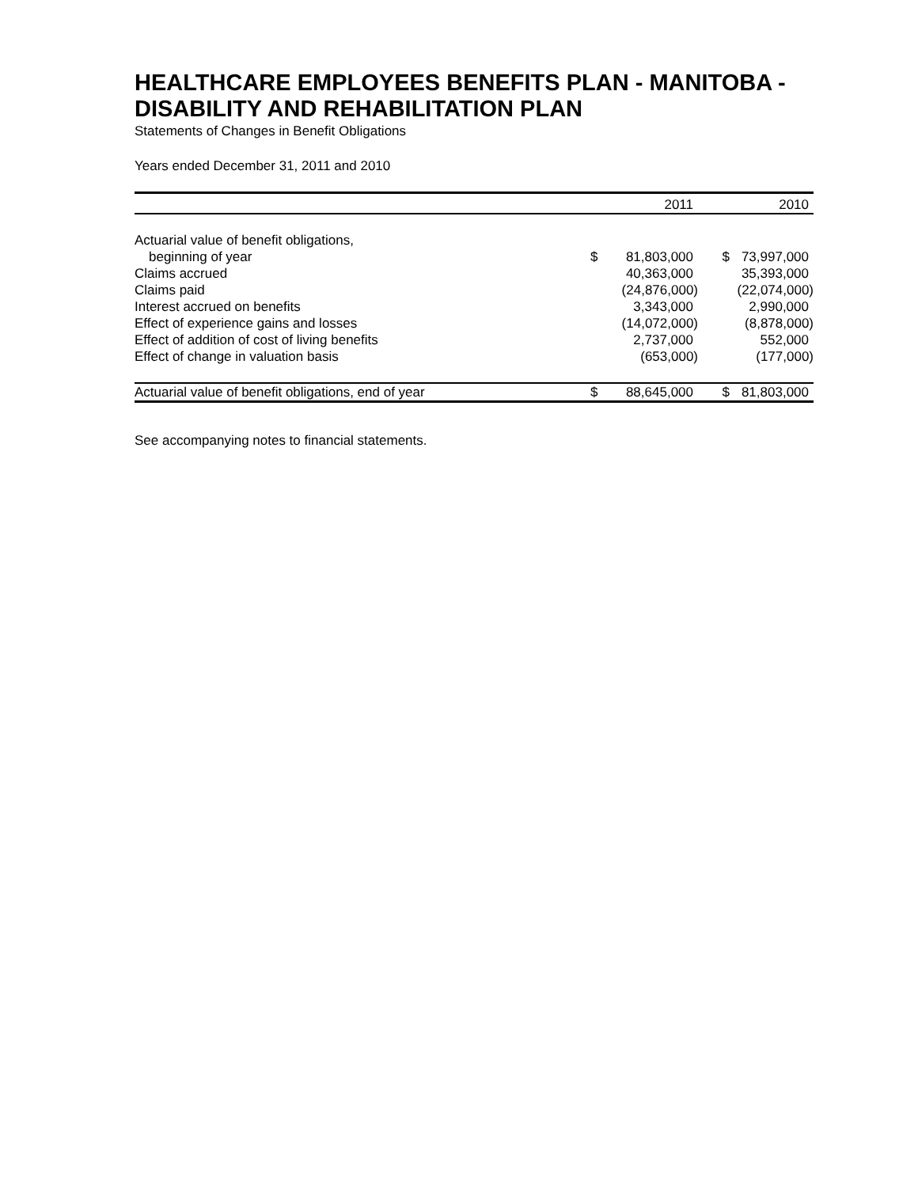HEALTHCARE EMPLOYEES BENEFITS PLAN - MANITOBA - DISABILITY AND REHABILITATION PLAN
Statements of Changes in Benefit Obligations
Years ended December 31, 2011 and 2010
| | | 2011 | | 2010 |
| --- | --- | --- | --- | --- |
| Actuarial value of benefit obligations, | | | | |
| beginning of year | $ | 81,803,000 | $ | 73,997,000 |
| Claims accrued | | 40,363,000 | | 35,393,000 |
| Claims paid | | (24,876,000) | | (22,074,000) |
| Interest accrued on benefits | | 3,343,000 | | 2,990,000 |
| Effect of experience gains and losses | | (14,072,000) | | (8,878,000) |
| Effect of addition of cost of living benefits | | 2,737,000 | | 552,000 |
| Effect of change in valuation basis | | (653,000) | | (177,000) |
| Actuarial value of benefit obligations, end of year | $ | 88,645,000 | $ | 81,803,000 |
See accompanying notes to financial statements.